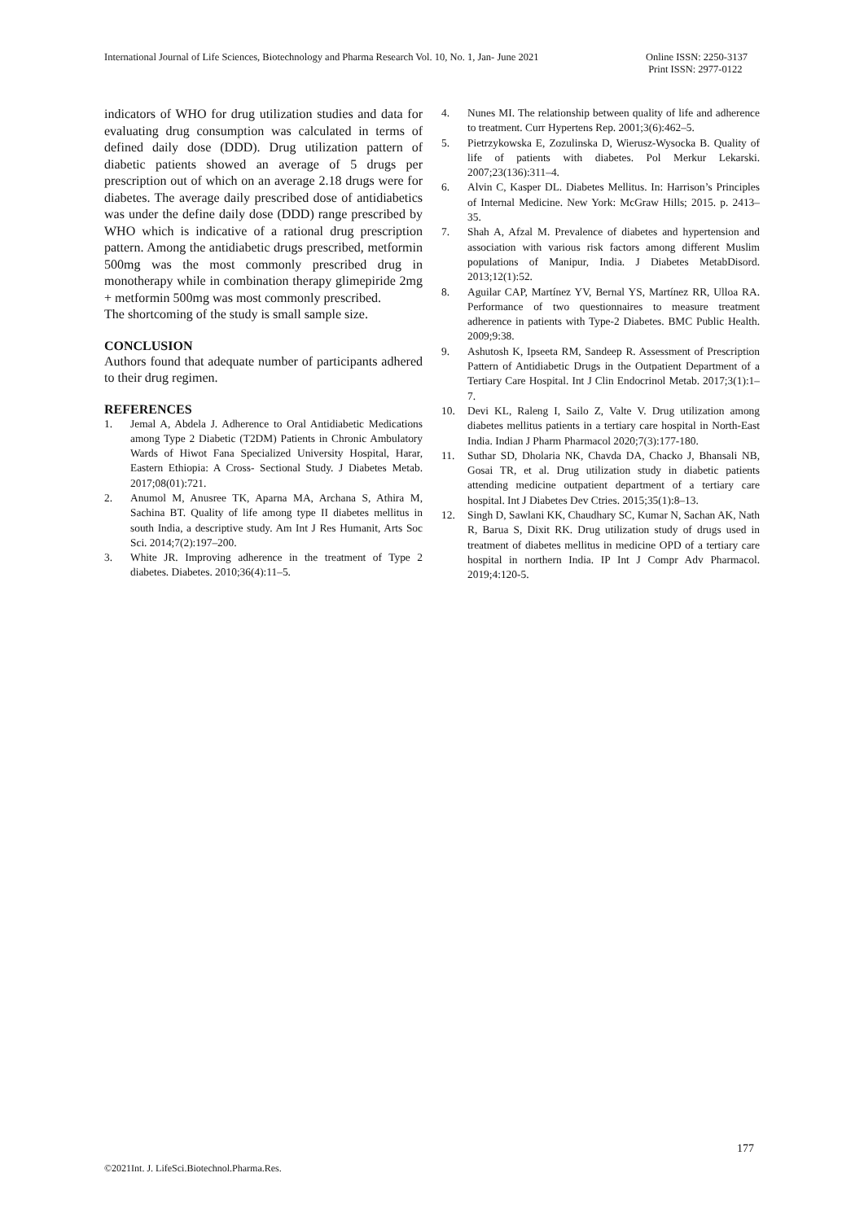International Journal of Life Sciences, Biotechnology and Pharma Research Vol. 10, No. 1, Jan- June 2021 Online ISSN: 2250-3137
Print ISSN: 2977-0122
indicators of WHO for drug utilization studies and data for evaluating drug consumption was calculated in terms of defined daily dose (DDD). Drug utilization pattern of diabetic patients showed an average of 5 drugs per prescription out of which on an average 2.18 drugs were for diabetes. The average daily prescribed dose of antidiabetics was under the define daily dose (DDD) range prescribed by WHO which is indicative of a rational drug prescription pattern. Among the antidiabetic drugs prescribed, metformin 500mg was the most commonly prescribed drug in monotherapy while in combination therapy glimepiride 2mg + metformin 500mg was most commonly prescribed.
The shortcoming of the study is small sample size.
CONCLUSION
Authors found that adequate number of participants adhered to their drug regimen.
REFERENCES
1. Jemal A, Abdela J. Adherence to Oral Antidiabetic Medications among Type 2 Diabetic (T2DM) Patients in Chronic Ambulatory Wards of Hiwot Fana Specialized University Hospital, Harar, Eastern Ethiopia: A Cross- Sectional Study. J Diabetes Metab. 2017;08(01):721.
2. Anumol M, Anusree TK, Aparna MA, Archana S, Athira M, Sachina BT. Quality of life among type II diabetes mellitus in south India, a descriptive study. Am Int J Res Humanit, Arts Soc Sci. 2014;7(2):197–200.
3. White JR. Improving adherence in the treatment of Type 2 diabetes. Diabetes. 2010;36(4):11–5.
4. Nunes MI. The relationship between quality of life and adherence to treatment. Curr Hypertens Rep. 2001;3(6):462–5.
5. Pietrzykowska E, Zozulinska D, Wierusz-Wysocka B. Quality of life of patients with diabetes. Pol Merkur Lekarski. 2007;23(136):311–4.
6. Alvin C, Kasper DL. Diabetes Mellitus. In: Harrison’s Principles of Internal Medicine. New York: McGraw Hills; 2015. p. 2413–35.
7. Shah A, Afzal M. Prevalence of diabetes and hypertension and association with various risk factors among different Muslim populations of Manipur, India. J Diabetes MetabDisord. 2013;12(1):52.
8. Aguilar CAP, Martínez YV, Bernal YS, Martínez RR, Ulloa RA. Performance of two questionnaires to measure treatment adherence in patients with Type-2 Diabetes. BMC Public Health. 2009;9:38.
9. Ashutosh K, Ipseeta RM, Sandeep R. Assessment of Prescription Pattern of Antidiabetic Drugs in the Outpatient Department of a Tertiary Care Hospital. Int J Clin Endocrinol Metab. 2017;3(1):1–7.
10. Devi KL, Raleng I, Sailo Z, Valte V. Drug utilization among diabetes mellitus patients in a tertiary care hospital in North-East India. Indian J Pharm Pharmacol 2020;7(3):177-180.
11. Suthar SD, Dholaria NK, Chavda DA, Chacko J, Bhansali NB, Gosai TR, et al. Drug utilization study in diabetic patients attending medicine outpatient department of a tertiary care hospital. Int J Diabetes Dev Ctries. 2015;35(1):8–13.
12. Singh D, Sawlani KK, Chaudhary SC, Kumar N, Sachan AK, Nath R, Barua S, Dixit RK. Drug utilization study of drugs used in treatment of diabetes mellitus in medicine OPD of a tertiary care hospital in northern India. IP Int J Compr Adv Pharmacol. 2019;4:120-5.
177
©2021Int. J. LifeSci.Biotechnol.Pharma.Res.